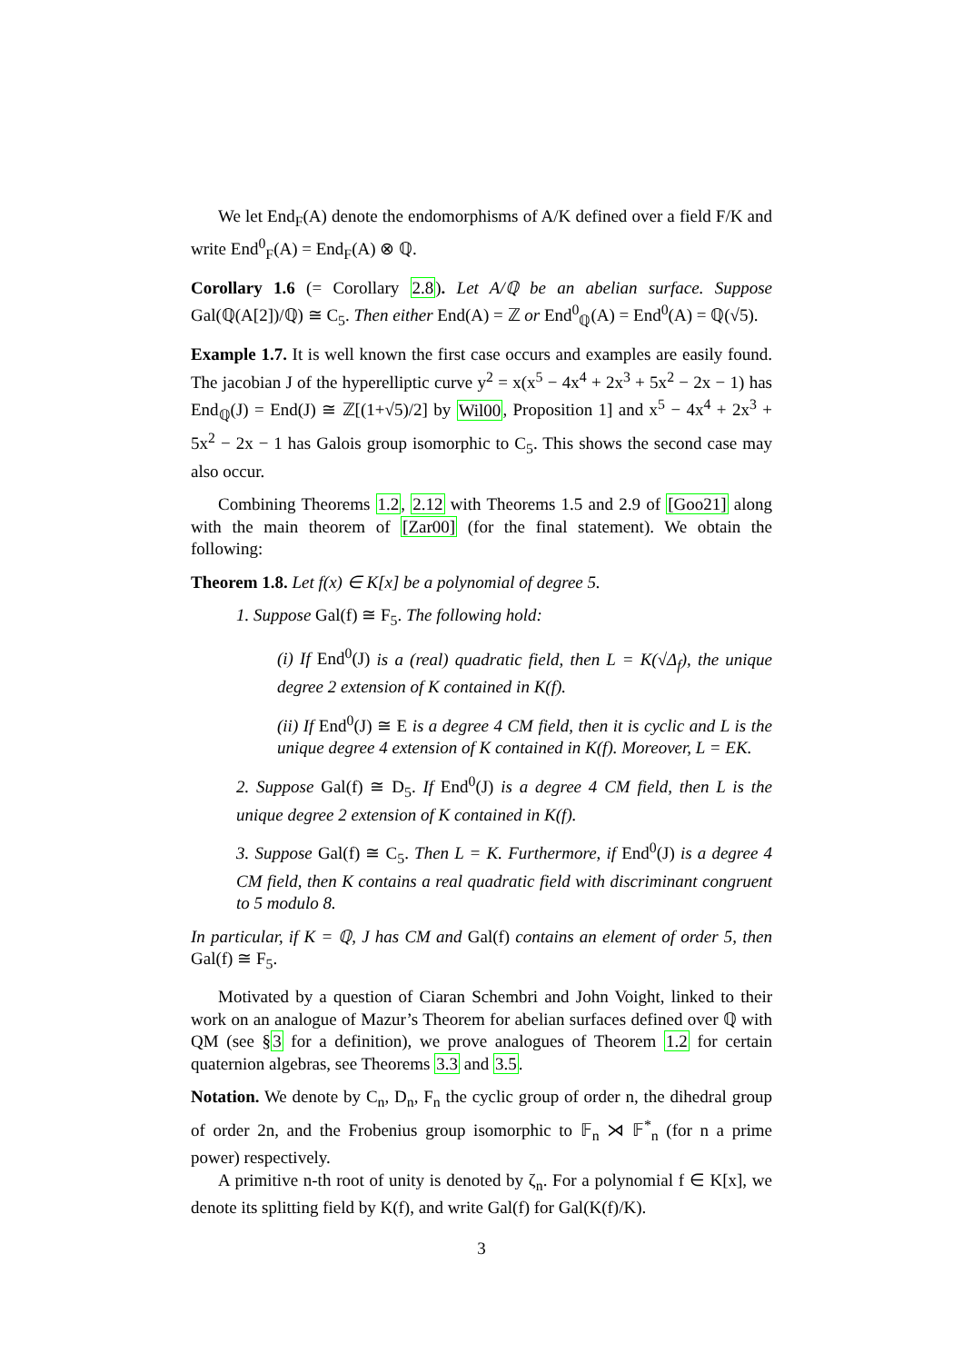We let End<sub>F</sub>(A) denote the endomorphisms of A/K defined over a field F/K and write End<sup>0</sup><sub>F</sub>(A) = End<sub>F</sub>(A) ⊗ ℚ.
Corollary 1.6 (= Corollary 2.8). Let A/ℚ be an abelian surface. Suppose Gal(ℚ(A[2])/ℚ) ≅ C<sub>5</sub>. Then either End(A) = ℤ or End<sup>0</sup><sub>ℚ</sub>(A) = End<sup>0</sup>(A) = ℚ(√5).
Example 1.7. It is well known the first case occurs and examples are easily found. The jacobian J of the hyperelliptic curve y<sup>2</sup> = x(x<sup>5</sup> − 4x<sup>4</sup> + 2x<sup>3</sup> + 5x<sup>2</sup> − 2x − 1) has End<sub>ℚ</sub>(J) = End(J) ≅ ℤ[(1+√5)/2] by Wil00, Proposition 1] and x<sup>5</sup> − 4x<sup>4</sup> + 2x<sup>3</sup> + 5x<sup>2</sup> − 2x − 1 has Galois group isomorphic to C<sub>5</sub>. This shows the second case may also occur.
Combining Theorems 1.2, 2.12 with Theorems 1.5 and 2.9 of [Goo21] along with the main theorem of [Zar00] (for the final statement). We obtain the following:
Theorem 1.8. Let f(x) ∈ K[x] be a polynomial of degree 5.
1. Suppose Gal(f) ≅ F<sub>5</sub>. The following hold:
(i) If End<sup>0</sup>(J) is a (real) quadratic field, then L = K(√Δ<sub>f</sub>), the unique degree 2 extension of K contained in K(f).
(ii) If End<sup>0</sup>(J) ≅ E is a degree 4 CM field, then it is cyclic and L is the unique degree 4 extension of K contained in K(f). Moreover, L = EK.
2. Suppose Gal(f) ≅ D<sub>5</sub>. If End<sup>0</sup>(J) is a degree 4 CM field, then L is the unique degree 2 extension of K contained in K(f).
3. Suppose Gal(f) ≅ C<sub>5</sub>. Then L = K. Furthermore, if End<sup>0</sup>(J) is a degree 4 CM field, then K contains a real quadratic field with discriminant congruent to 5 modulo 8.
In particular, if K = ℚ, J has CM and Gal(f) contains an element of order 5, then Gal(f) ≅ F<sub>5</sub>.
Motivated by a question of Ciaran Schembri and John Voight, linked to their work on an analogue of Mazur’s Theorem for abelian surfaces defined over ℚ with QM (see §3 for a definition), we prove analogues of Theorem 1.2 for certain quaternion algebras, see Theorems 3.3 and 3.5.
Notation. We denote by C<sub>n</sub>, D<sub>n</sub>, F<sub>n</sub> the cyclic group of order n, the dihedral group of order 2n, and the Frobenius group isomorphic to 𝔽<sub>n</sub> ⋊ 𝔽<sup>*</sup><sub>n</sub> (for n a prime power) respectively.
A primitive n-th root of unity is denoted by ζ<sub>n</sub>. For a polynomial f ∈ K[x], we denote its splitting field by K(f), and write Gal(f) for Gal(K(f)/K).
3